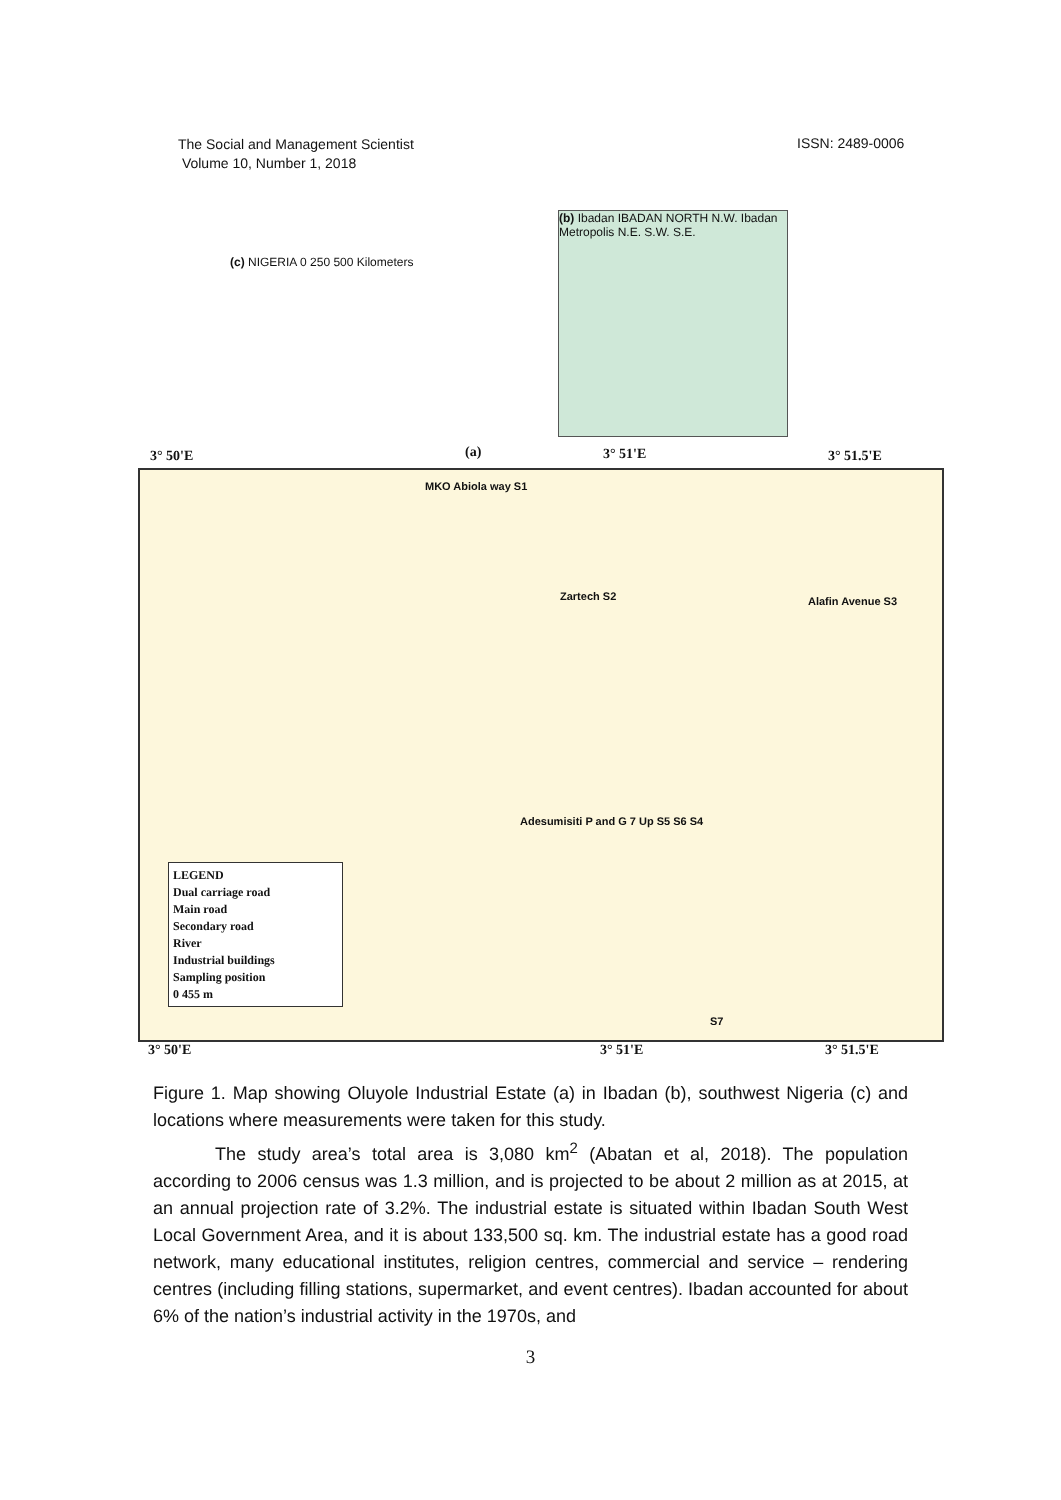The Social and Management Scientist
Volume 10, Number 1, 2018
ISSN: 2489-0006
(c) NIGERIA 0 250 500 Kilometers
(b) Ibadan IBADAN NORTH N.W. Ibadan Metropolis N.E. S.W. S.E.
3° 50'E (a) 3° 51'E 3° 51.5'E
MKO Abiola way S1
Zartech S2 Alafin Avenue S3
Adesumisiti P and G 7 Up S5 S6 S4
S7
LEGEND
Dual carriage road
Main road
Secondary road
River
Industrial buildings
Sampling position
0 455 m
3° 50'E 3° 51'E 3° 51.5'E
Figure 1. Map showing Oluyole Industrial Estate (a) in Ibadan (b), southwest Nigeria (c) and locations where measurements were taken for this study.
The study area’s total area is 3,080 km<sup>2</sup> (Abatan et al, 2018). The population according to 2006 census was 1.3 million, and is projected to be about 2 million as at 2015, at an annual projection rate of 3.2%. The industrial estate is situated within Ibadan South West Local Government Area, and it is about 133,500 sq. km. The industrial estate has a good road network, many educational institutes, religion centres, commercial and service – rendering centres (including filling stations, supermarket, and event centres). Ibadan accounted for about 6% of the nation’s industrial activity in the 1970s, and
3